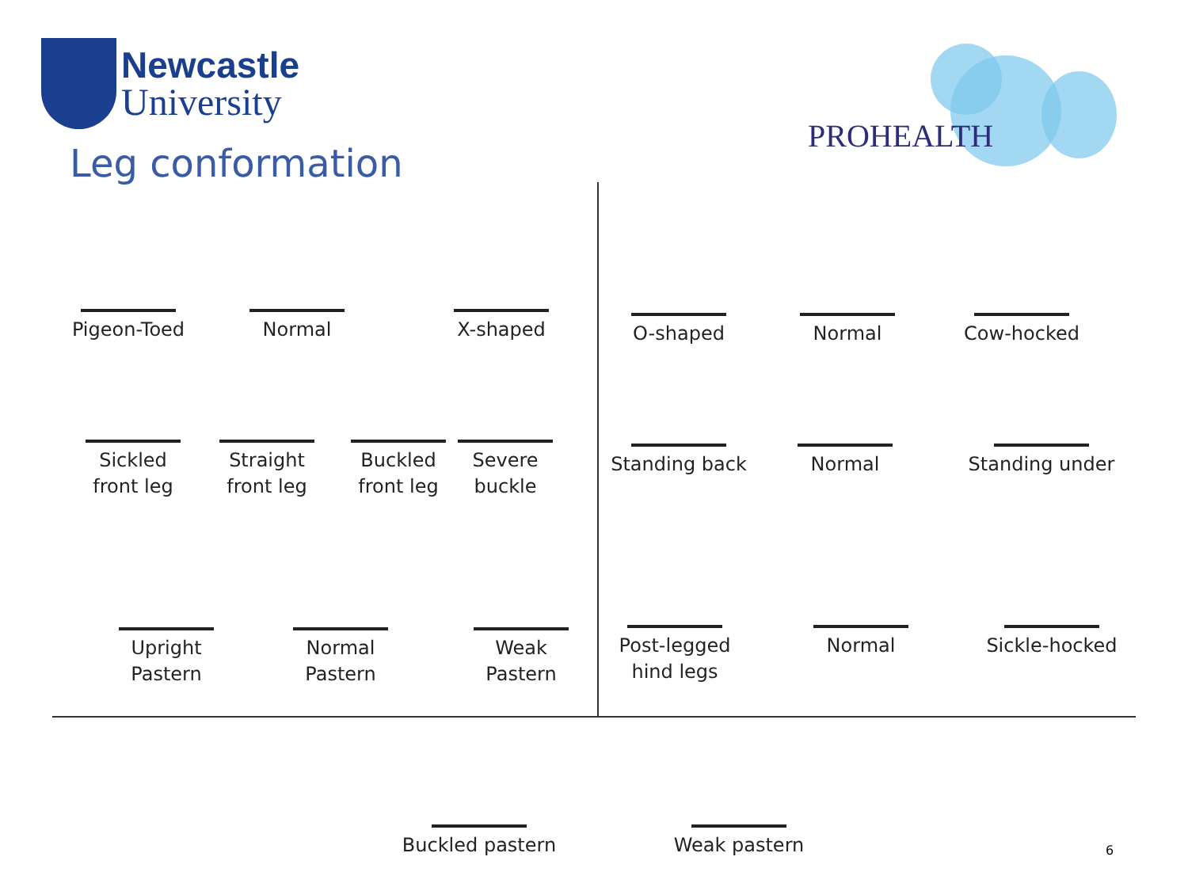Newcastle
University
Leg conformation
PROHEALTH
Pigeon-Toed Normal X-shaped O-shaped Normal Cow-hocked
Sickled
front leg
Straight
front leg
Buckled
front leg
Severe
buckle
Standing back Normal
Standing under
Upright
Pastern
Normal
Pastern
Weak
Pastern
Post-legged
hind legs
Normal Sickle-hocked
Buckled pastern
Weak pastern
6